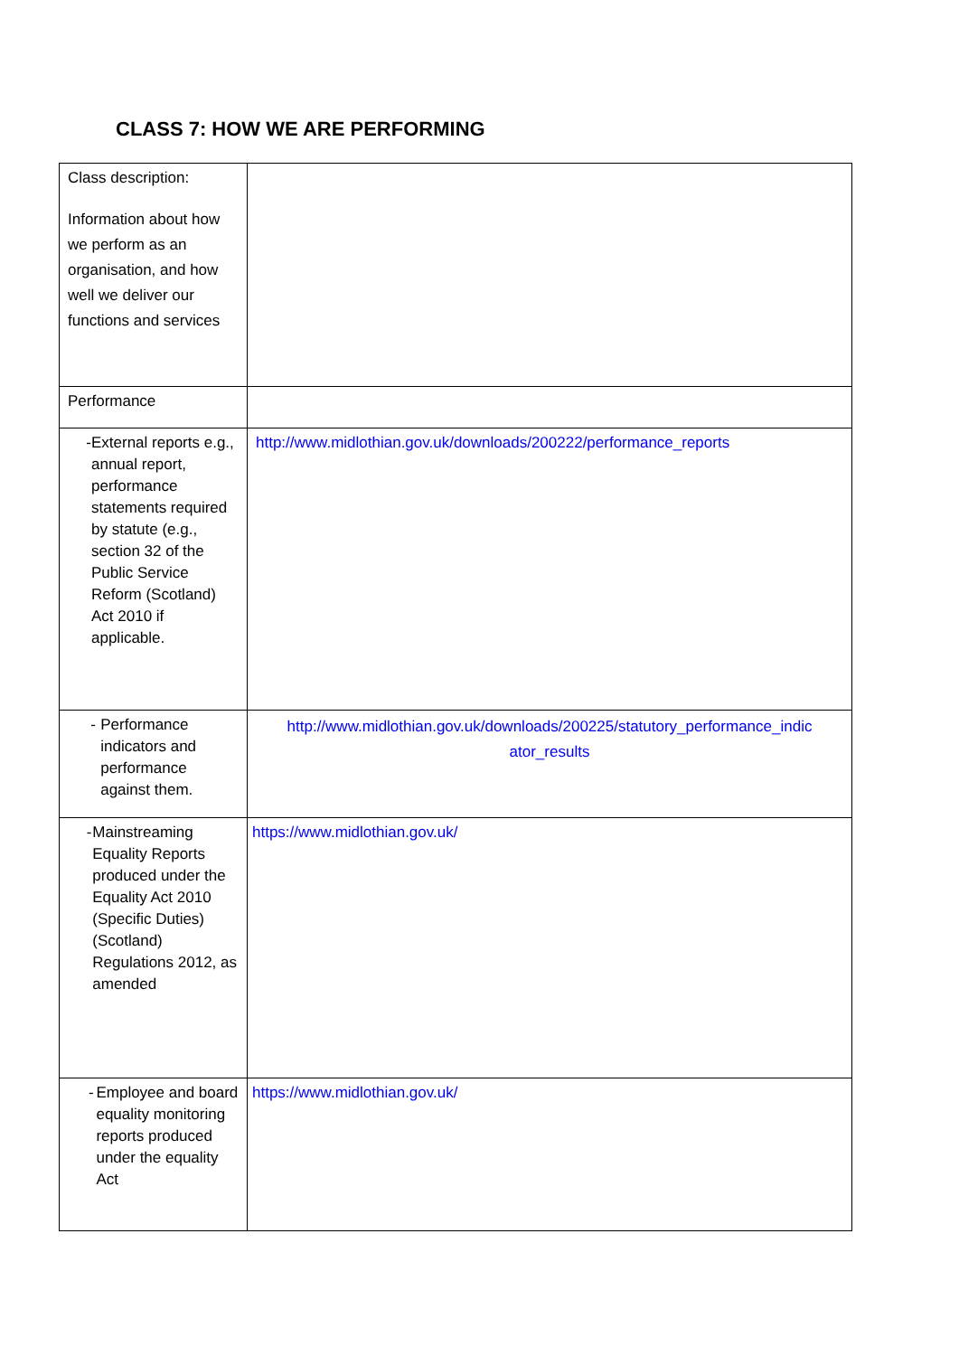CLASS 7: HOW WE ARE PERFORMING
| Class description: Information about how we perform as an organisation, and how well we deliver our functions and services | |
| Performance | |
| - External reports e.g., annual report, performance statements required by statute (e.g., section 32 of the Public Service Reform (Scotland) Act 2010 if applicable. | http://www.midlothian.gov.uk/downloads/200222/performance_reports |
| - Performance indicators and performance against them. | http://www.midlothian.gov.uk/downloads/200225/statutory_performance_indic ator_results |
| - Mainstreaming Equality Reports produced under the Equality Act 2010 (Specific Duties) (Scotland) Regulations 2012, as amended | https://www.midlothian.gov.uk/ |
| - Employee and board equality monitoring reports produced under the equality Act | https://www.midlothian.gov.uk/ |